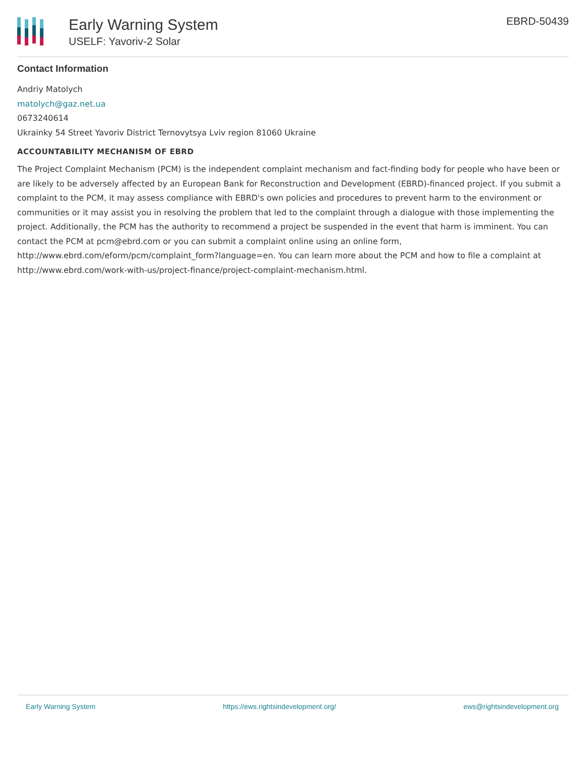Early Warning System
USELF: Yavoriv-2 Solar
EBRD-50439
Contact Information
Andriy Matolych
matolych@gaz.net.ua
0673240614
Ukrainky 54 Street Yavoriv District Ternovytsya Lviv region 81060 Ukraine
ACCOUNTABILITY MECHANISM OF EBRD
The Project Complaint Mechanism (PCM) is the independent complaint mechanism and fact-finding body for people who have been or are likely to be adversely affected by an European Bank for Reconstruction and Development (EBRD)-financed project. If you submit a complaint to the PCM, it may assess compliance with EBRD's own policies and procedures to prevent harm to the environment or communities or it may assist you in resolving the problem that led to the complaint through a dialogue with those implementing the project. Additionally, the PCM has the authority to recommend a project be suspended in the event that harm is imminent. You can contact the PCM at pcm@ebrd.com or you can submit a complaint online using an online form, http://www.ebrd.com/eform/pcm/complaint_form?language=en. You can learn more about the PCM and how to file a complaint at http://www.ebrd.com/work-with-us/project-finance/project-complaint-mechanism.html.
Early Warning System https://ews.rightsindevelopment.org/ ews@rightsindevelopment.org